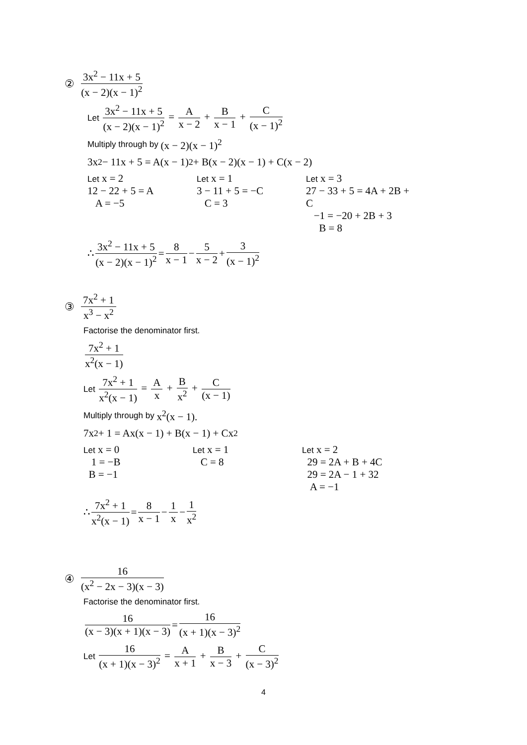② 3x<sup>2</sup> − 11x + 5 (x − 2)(x − 1)<sup>2</sup>
Let 3x<sup>2</sup> − 11x + 5 (x − 2)(x − 1)<sup>2</sup> = A x − 2 + B x − 1 + C (x − 1)<sup>2</sup>
Multiply through by (x − 2)(x − 1)<sup>2</sup>
3x<sup>2</sup> − 11x + 5 = A(x − 1)<sup>2</sup> + B(x − 2)(x − 1) + C(x − 2)
Let x = 2
12 − 22 + 5 = A
A = −5
Let x = 1
3 − 11 + 5 = −C
C = 3
Let x = 3
27 − 33 + 5 = 4A + 2B + C
−1 = −20 + 2B + 3
B = 8
∴ 3x<sup>2</sup> − 11x + 5 (x − 2)(x − 1)<sup>2</sup> = 8 x − 1 − 5 x − 2 + 3 (x − 1)<sup>2</sup>
③ 7x<sup>2</sup> + 1 x<sup>3</sup> − x<sup>2</sup>
Factorise the denominator first.
7x<sup>2</sup> + 1 x<sup>2</sup>(x − 1)
Let 7x<sup>2</sup> + 1 x<sup>2</sup>(x − 1) = A x + B x<sup>2</sup> + C (x − 1)
Multiply through by x<sup>2</sup>(x − 1).
7x<sup>2</sup> + 1 = Ax(x − 1) + B(x − 1) + Cx<sup>2</sup>
Let x = 0
1 = −B
B = −1
Let x = 1
C = 8
Let x = 2
29 = 2A + B + 4C
29 = 2A − 1 + 32
A = −1
∴ 7x<sup>2</sup> + 1 x<sup>2</sup>(x − 1) = 8 x − 1 − 1 x − 1 x<sup>2</sup>
④ 16 (x<sup>2</sup> − 2x − 3)(x − 3)
Factorise the denominator first.
16 (x − 3)(x + 1)(x − 3) = 16 (x + 1)(x − 3)<sup>2</sup>
Let 16 (x + 1)(x − 3)<sup>2</sup> = A x + 1 + B x − 3 + C (x − 3)<sup>2</sup>
4